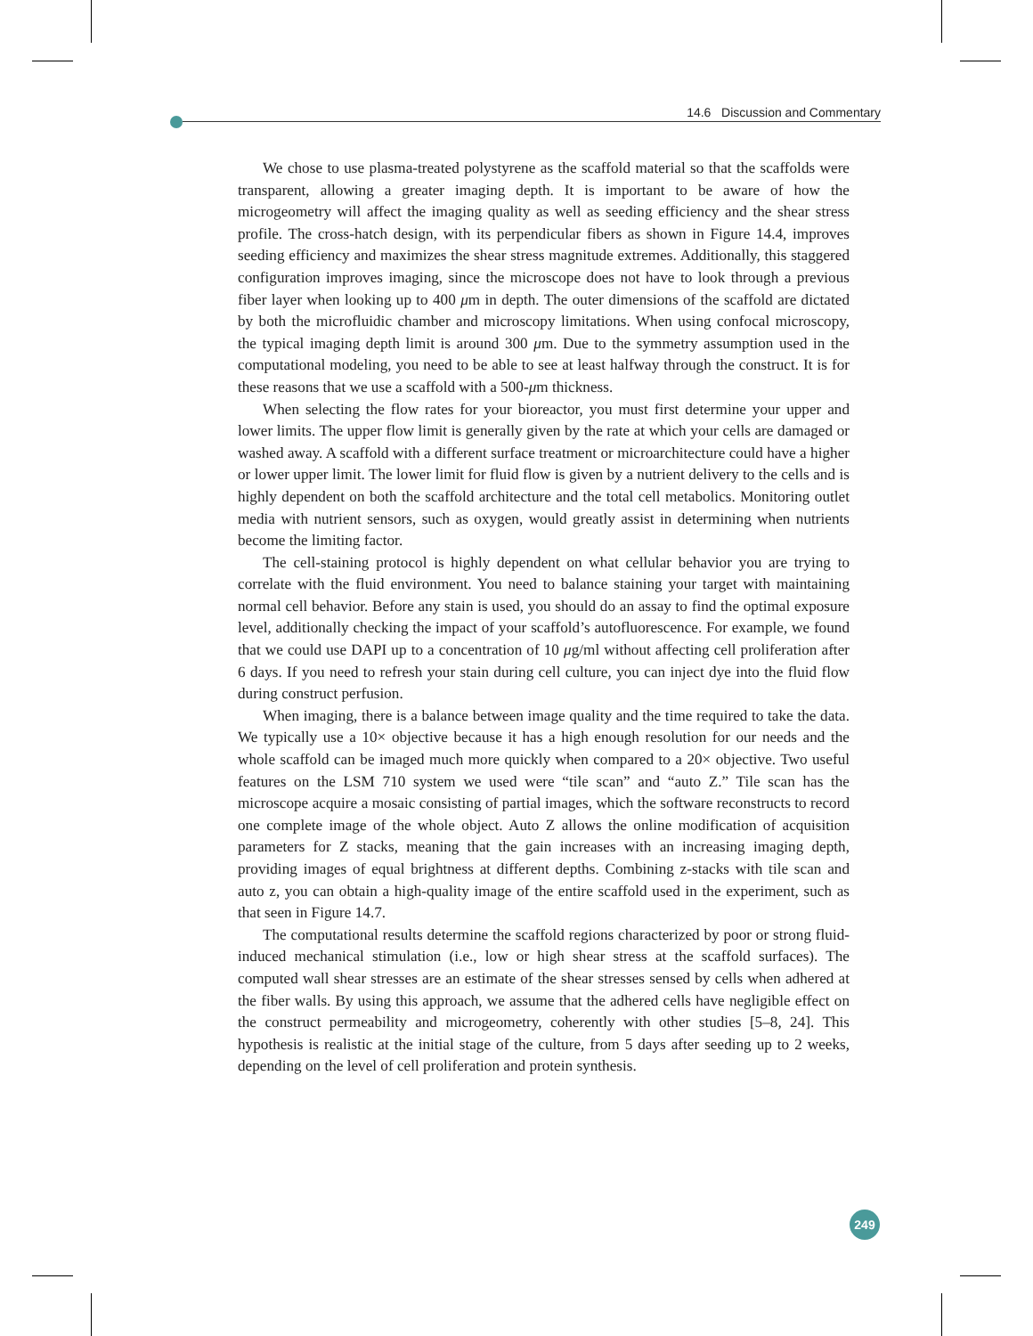14.6 Discussion and Commentary
We chose to use plasma-treated polystyrene as the scaffold material so that the scaffolds were transparent, allowing a greater imaging depth. It is important to be aware of how the microgeometry will affect the imaging quality as well as seeding efficiency and the shear stress profile. The cross-hatch design, with its perpendicular fibers as shown in Figure 14.4, improves seeding efficiency and maximizes the shear stress magnitude extremes. Additionally, this staggered configuration improves imaging, since the microscope does not have to look through a previous fiber layer when looking up to 400 μm in depth. The outer dimensions of the scaffold are dictated by both the microfluidic chamber and microscopy limitations. When using confocal microscopy, the typical imaging depth limit is around 300 μm. Due to the symmetry assumption used in the computational modeling, you need to be able to see at least halfway through the construct. It is for these reasons that we use a scaffold with a 500-μm thickness.
When selecting the flow rates for your bioreactor, you must first determine your upper and lower limits. The upper flow limit is generally given by the rate at which your cells are damaged or washed away. A scaffold with a different surface treatment or microarchitecture could have a higher or lower upper limit. The lower limit for fluid flow is given by a nutrient delivery to the cells and is highly dependent on both the scaffold architecture and the total cell metabolics. Monitoring outlet media with nutrient sensors, such as oxygen, would greatly assist in determining when nutrients become the limiting factor.
The cell-staining protocol is highly dependent on what cellular behavior you are trying to correlate with the fluid environment. You need to balance staining your target with maintaining normal cell behavior. Before any stain is used, you should do an assay to find the optimal exposure level, additionally checking the impact of your scaffold’s autofluorescence. For example, we found that we could use DAPI up to a concentration of 10 μg/ml without affecting cell proliferation after 6 days. If you need to refresh your stain during cell culture, you can inject dye into the fluid flow during construct perfusion.
When imaging, there is a balance between image quality and the time required to take the data. We typically use a 10× objective because it has a high enough resolution for our needs and the whole scaffold can be imaged much more quickly when compared to a 20× objective. Two useful features on the LSM 710 system we used were “tile scan” and “auto Z.” Tile scan has the microscope acquire a mosaic consisting of partial images, which the software reconstructs to record one complete image of the whole object. Auto Z allows the online modification of acquisition parameters for Z stacks, meaning that the gain increases with an increasing imaging depth, providing images of equal brightness at different depths. Combining z-stacks with tile scan and auto z, you can obtain a high-quality image of the entire scaffold used in the experiment, such as that seen in Figure 14.7.
The computational results determine the scaffold regions characterized by poor or strong fluid-induced mechanical stimulation (i.e., low or high shear stress at the scaffold surfaces). The computed wall shear stresses are an estimate of the shear stresses sensed by cells when adhered at the fiber walls. By using this approach, we assume that the adhered cells have negligible effect on the construct permeability and microgeometry, coherently with other studies [5–8, 24]. This hypothesis is realistic at the initial stage of the culture, from 5 days after seeding up to 2 weeks, depending on the level of cell proliferation and protein synthesis.
249